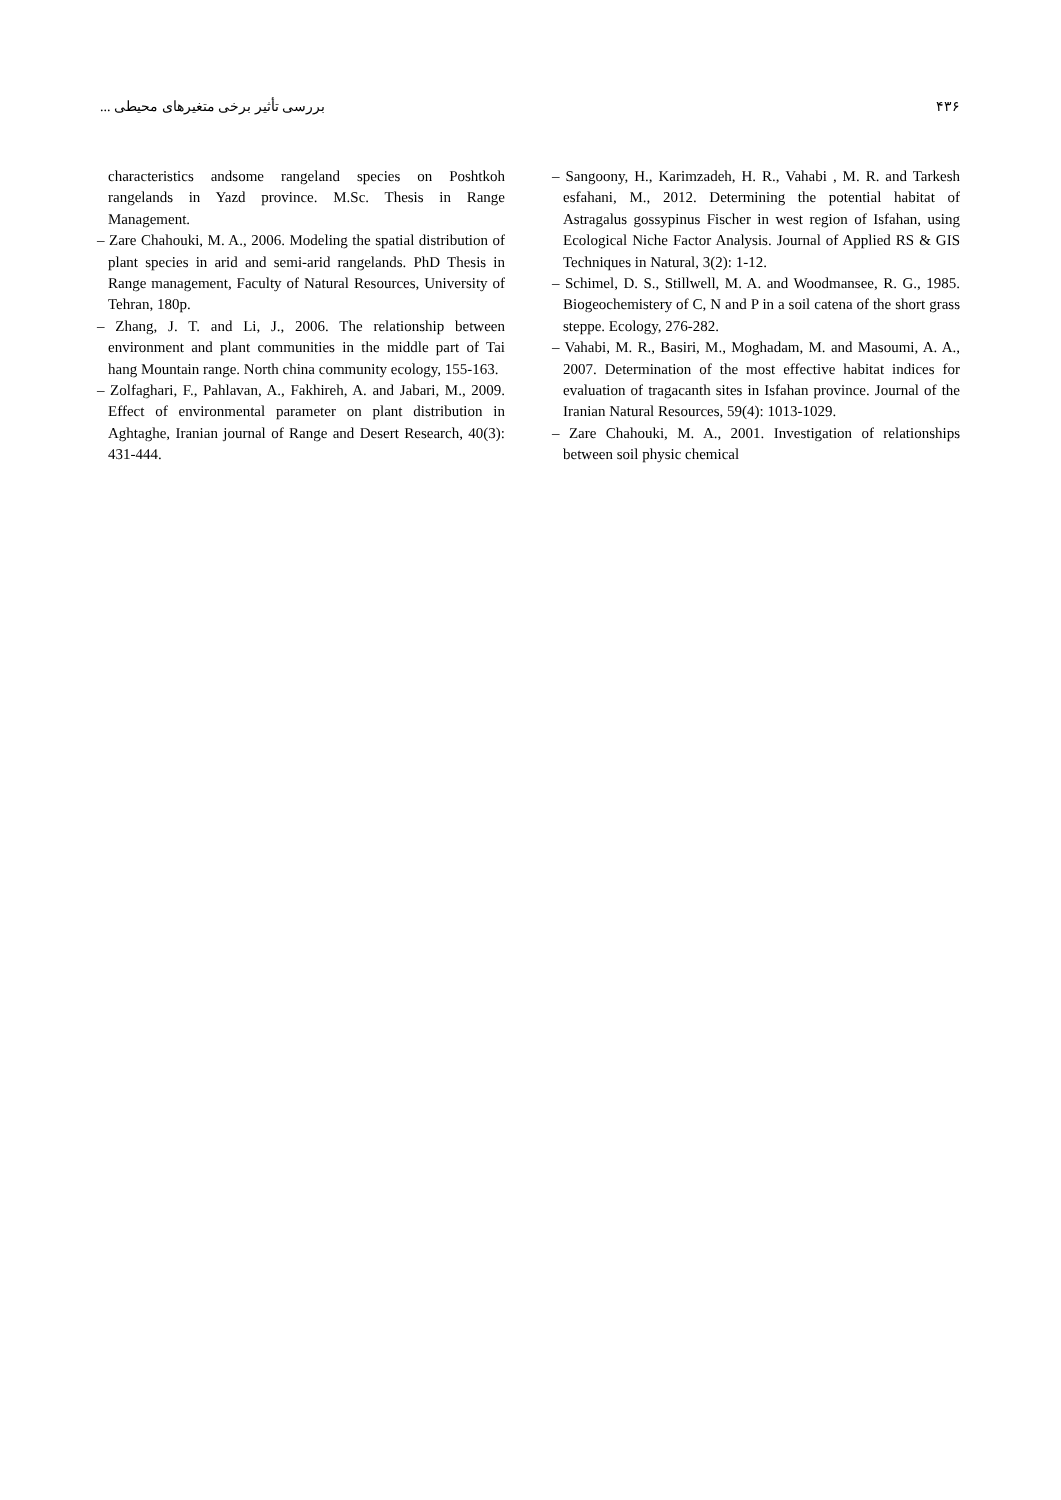۴۳۶ بررسی تأثیر برخی متغیرهای محیطی ...
– Sangoony, H., Karimzadeh, H. R., Vahabi , M. R. and Tarkesh esfahani, M., 2012. Determining the potential habitat of Astragalus gossypinus Fischer in west region of Isfahan, using Ecological Niche Factor Analysis. Journal of Applied RS & GIS Techniques in Natural, 3(2): 1-12.
– Schimel, D. S., Stillwell, M. A. and Woodmansee, R. G., 1985. Biogeochemistery of C, N and P in a soil catena of the short grass steppe. Ecology, 276-282.
– Vahabi, M. R., Basiri, M., Moghadam, M. and Masoumi, A. A., 2007. Determination of the most effective habitat indices for evaluation of tragacanth sites in Isfahan province. Journal of the Iranian Natural Resources, 59(4): 1013-1029.
– Zare Chahouki, M. A., 2001. Investigation of relationships between soil physic chemical
characteristics andsome rangeland species on Poshtkoh rangelands in Yazd province. M.Sc. Thesis in Range Management.
– Zare Chahouki, M. A., 2006. Modeling the spatial distribution of plant species in arid and semi-arid rangelands. PhD Thesis in Range management, Faculty of Natural Resources, University of Tehran, 180p.
– Zhang, J. T. and Li, J., 2006. The relationship between environment and plant communities in the middle part of Tai hang Mountain range. North china community ecology, 155-163.
– Zolfaghari, F., Pahlavan, A., Fakhireh, A. and Jabari, M., 2009. Effect of environmental parameter on plant distribution in Aghtaghe, Iranian journal of Range and Desert Research, 40(3): 431-444.